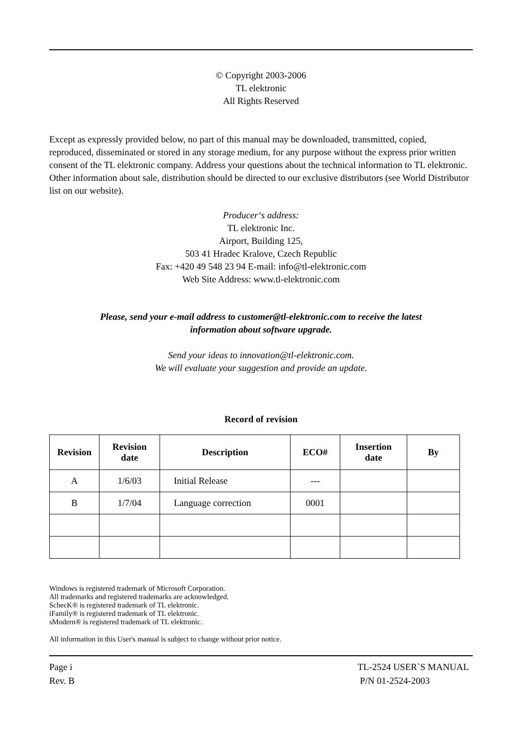© Copyright 2003-2006
TL elektronic
All Rights Reserved
Except as expressly provided below, no part of this manual may be downloaded, transmitted, copied, reproduced, disseminated or stored in any storage medium, for any purpose without the express prior written consent of the TL elektronic company. Address your questions about the technical information to TL elektronic. Other information about sale, distribution should be directed to our exclusive distributors (see World Distributor list on our website).
Producer‘s address:
TL elektronic Inc.
Airport, Building 125,
503 41 Hradec Kralove, Czech Republic
Fax: +420 49 548 23 94 E-mail: info@tl-elektronic.com
Web Site Address: www.tl-elektronic.com
Please, send your e-mail address to customer@tl-elektronic.com to receive the latest
information about software upgrade.
Send your ideas to innovation@tl-elektronic.com.
We will evaluate your suggestion and provide an update.
Record of revision
| Revision | Revision date | Description | ECO# | Insertion date | By |
| --- | --- | --- | --- | --- | --- |
| A | 1/6/03 | Initial Release | --- | | |
| B | 1/7/04 | Language correction | 0001 | | |
Windows is registered trademark of Microsoft Corporation.
All trademarks and registered trademarks are acknowledged.
SchecK® is registered trademark of TL elektronic.
iFamily® is registered trademark of TL elektronic.
sModern® is registered trademark of TL elektronic.
All information in this User's manual is subject to change without prior notice.
Page i
Rev. B
TL-2524 USER`S MANUAL
P/N 01-2524-2003